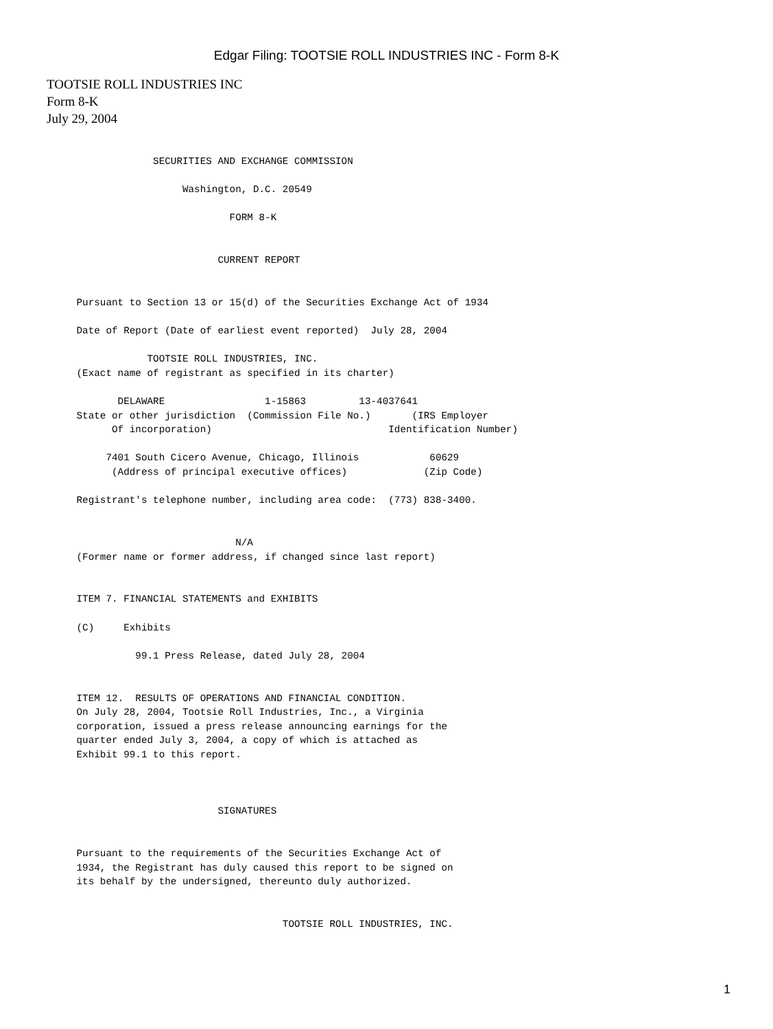Edgar Filing: TOOTSIE ROLL INDUSTRIES INC - Form 8-K
TOOTSIE ROLL INDUSTRIES INC
Form 8-K
July 29, 2004
                          SECURITIES AND EXCHANGE COMMISSION

                               Washington, D.C. 20549

                                       FORM 8-K


                                     CURRENT REPORT


             Pursuant to Section 13 or 15(d) of the Securities Exchange Act of 1934

             Date of Report (Date of earliest event reported)  July 28, 2004

                         TOOTSIE ROLL INDUSTRIES, INC.
             (Exact name of registrant as specified in its charter)

                    DELAWARE                 1-15863         13-4037641
             State or other jurisdiction  (Commission File No.)       (IRS Employer
                   Of incorporation)                              Identification Number)

                  7401 South Cicero Avenue, Chicago, Illinois            60629
                   (Address of principal executive offices)             (Zip Code)

             Registrant's telephone number, including area code:  (773) 838-3400.


                                        N/A
             (Former name or former address, if changed since last report)


             ITEM 7. FINANCIAL STATEMENTS and EXHIBITS

             (C)     Exhibits

                       99.1 Press Release, dated July 28, 2004


             ITEM 12.  RESULTS OF OPERATIONS AND FINANCIAL CONDITION.
             On July 28, 2004, Tootsie Roll Industries, Inc., a Virginia
             corporation, issued a press release announcing earnings for the
             quarter ended July 3, 2004, a copy of which is attached as
             Exhibit 99.1 to this report.



                                     SIGNATURES


             Pursuant to the requirements of the Securities Exchange Act of
             1934, the Registrant has duly caused this report to be signed on
             its behalf by the undersigned, thereunto duly authorized.


                                                TOOTSIE ROLL INDUSTRIES, INC.
1